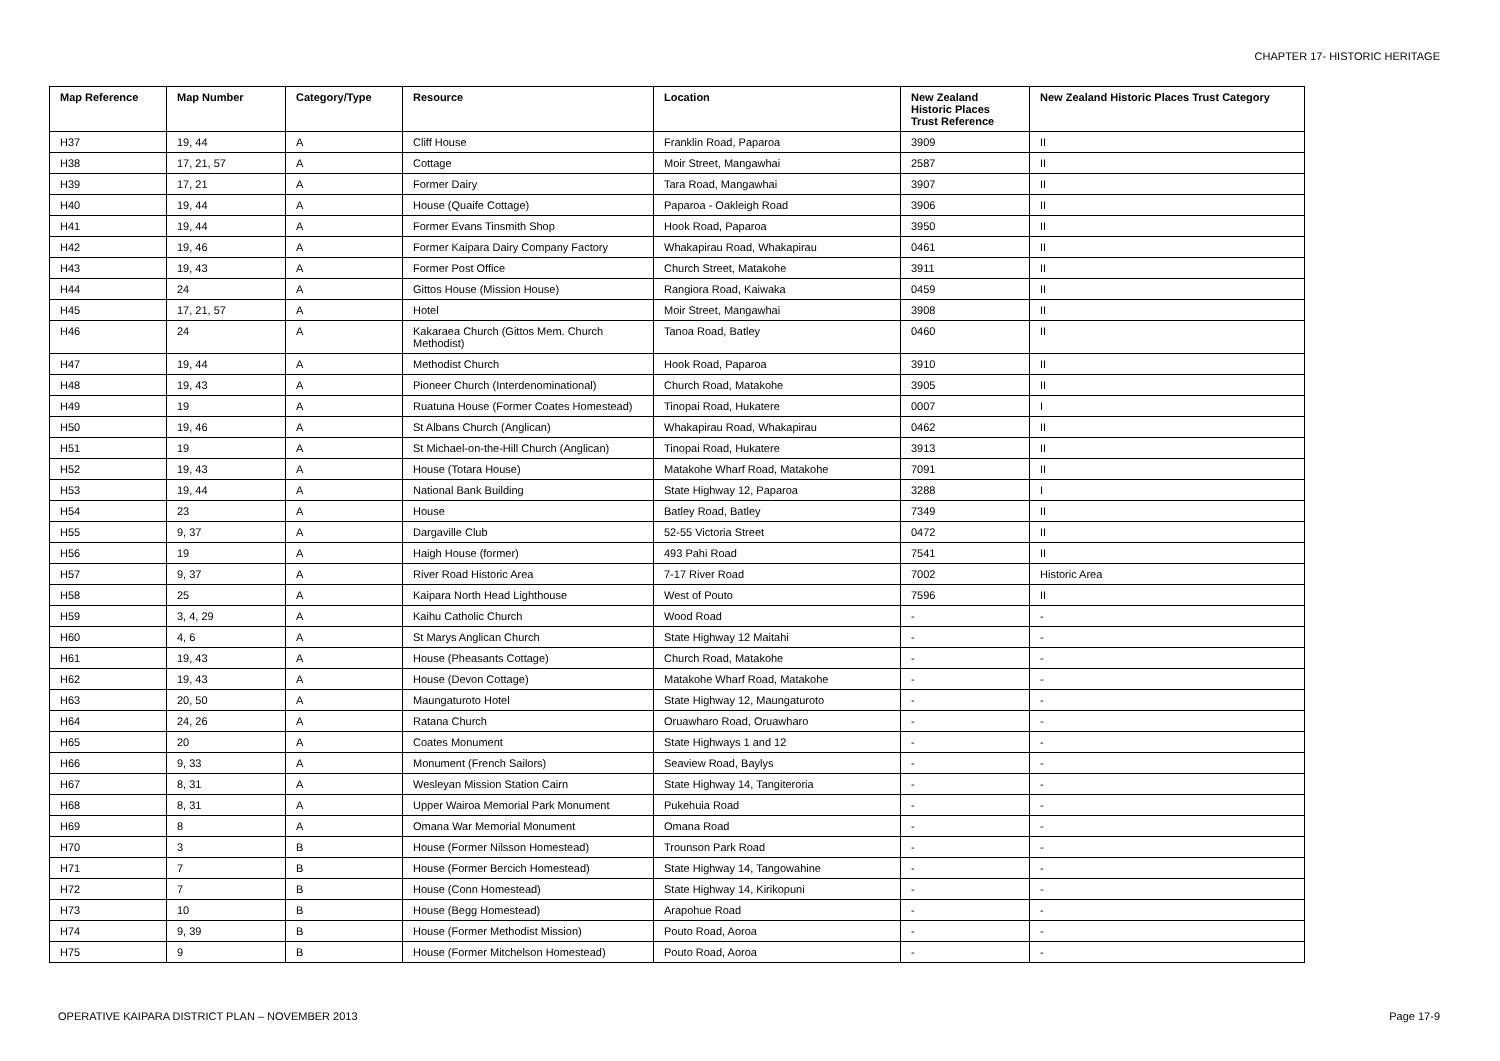CHAPTER 17- HISTORIC HERITAGE
| Map Reference | Map Number | Category/Type | Resource | Location | New Zealand Historic Places Trust Reference | New Zealand Historic Places Trust Category |
| --- | --- | --- | --- | --- | --- | --- |
| H37 | 19, 44 | A | Cliff House | Franklin Road, Paparoa | 3909 | II |
| H38 | 17, 21, 57 | A | Cottage | Moir Street, Mangawhai | 2587 | II |
| H39 | 17, 21 | A | Former Dairy | Tara Road, Mangawhai | 3907 | II |
| H40 | 19, 44 | A | House (Quaife Cottage) | Paparoa - Oakleigh Road | 3906 | II |
| H41 | 19, 44 | A | Former Evans Tinsmith Shop | Hook Road, Paparoa | 3950 | II |
| H42 | 19, 46 | A | Former Kaipara Dairy Company Factory | Whakapirau Road, Whakapirau | 0461 | II |
| H43 | 19, 43 | A | Former Post Office | Church Street, Matakohe | 3911 | II |
| H44 | 24 | A | Gittos House (Mission House) | Rangiora Road, Kaiwaka | 0459 | II |
| H45 | 17, 21, 57 | A | Hotel | Moir Street, Mangawhai | 3908 | II |
| H46 | 24 | A | Kakaraea Church (Gittos Mem. Church Methodist) | Tanoa Road, Batley | 0460 | II |
| H47 | 19, 44 | A | Methodist Church | Hook Road, Paparoa | 3910 | II |
| H48 | 19, 43 | A | Pioneer Church (Interdenominational) | Church Road, Matakohe | 3905 | II |
| H49 | 19 | A | Ruatuna House (Former Coates Homestead) | Tinopai Road, Hukatere | 0007 | I |
| H50 | 19, 46 | A | St Albans Church (Anglican) | Whakapirau Road, Whakapirau | 0462 | II |
| H51 | 19 | A | St Michael-on-the-Hill Church (Anglican) | Tinopai Road, Hukatere | 3913 | II |
| H52 | 19, 43 | A | House (Totara House) | Matakohe Wharf Road, Matakohe | 7091 | II |
| H53 | 19, 44 | A | National Bank Building | State Highway 12, Paparoa | 3288 | I |
| H54 | 23 | A | House | Batley Road, Batley | 7349 | II |
| H55 | 9, 37 | A | Dargaville Club | 52-55 Victoria Street | 0472 | II |
| H56 | 19 | A | Haigh House (former) | 493 Pahi Road | 7541 | II |
| H57 | 9, 37 | A | River Road Historic Area | 7-17 River Road | 7002 | Historic Area |
| H58 | 25 | A | Kaipara North Head Lighthouse | West of Pouto | 7596 | II |
| H59 | 3, 4, 29 | A | Kaihu Catholic Church | Wood Road | - | - |
| H60 | 4, 6 | A | St Marys Anglican Church | State Highway 12 Maitahi | - | - |
| H61 | 19, 43 | A | House (Pheasants Cottage) | Church Road, Matakohe | - | - |
| H62 | 19, 43 | A | House (Devon Cottage) | Matakohe Wharf Road, Matakohe | - | - |
| H63 | 20, 50 | A | Maungaturoto Hotel | State Highway 12, Maungaturoto | - | - |
| H64 | 24, 26 | A | Ratana Church | Oruawharo Road, Oruawharo | - | - |
| H65 | 20 | A | Coates Monument | State Highways 1 and 12 | - | - |
| H66 | 9, 33 | A | Monument (French Sailors) | Seaview Road, Baylys | - | - |
| H67 | 8, 31 | A | Wesleyan Mission Station Cairn | State Highway 14, Tangiteroria | - | - |
| H68 | 8, 31 | A | Upper Wairoa Memorial Park Monument | Pukehuia Road | - | - |
| H69 | 8 | A | Omana War Memorial Monument | Omana Road | - | - |
| H70 | 3 | B | House (Former Nilsson Homestead) | Trounson Park Road | - | - |
| H71 | 7 | B | House (Former Bercich Homestead) | State Highway 14, Tangowahine | - | - |
| H72 | 7 | B | House (Conn Homestead) | State Highway 14, Kirikopuni | - | - |
| H73 | 10 | B | House (Begg Homestead) | Arapohue Road | - | - |
| H74 | 9, 39 | B | House (Former Methodist Mission) | Pouto Road, Aoroa | - | - |
| H75 | 9 | B | House (Former Mitchelson Homestead) | Pouto Road, Aoroa | - | - |
OPERATIVE KAIPARA DISTRICT PLAN – NOVEMBER 2013 Page 17-9